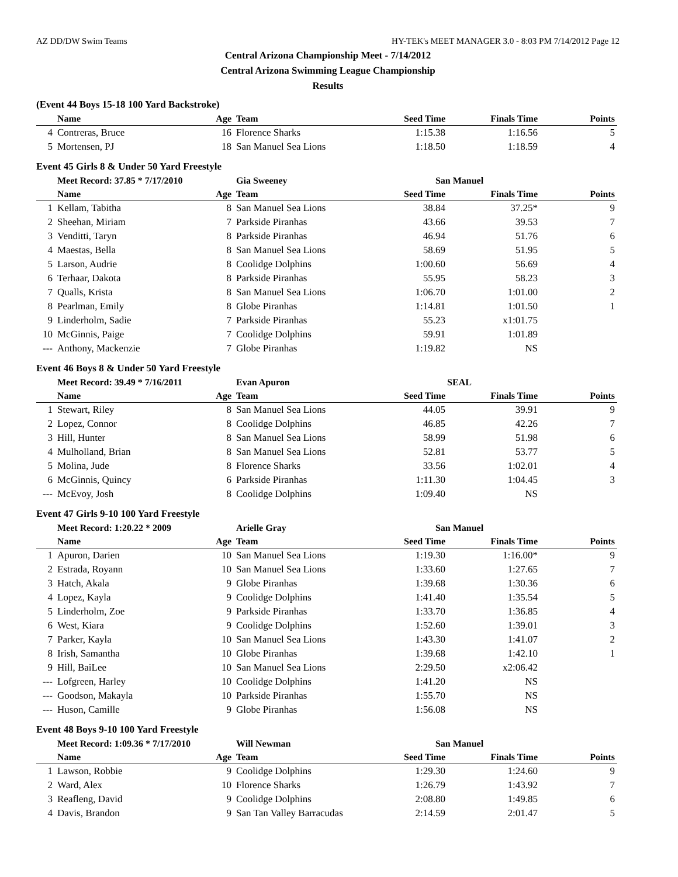AZ DD/DW Swim Teams HY-TEK's MEET MANAGER 3.0 - 8:03 PM 7/14/2012 Page 12
Central Arizona Championship Meet - 7/14/2012
Central Arizona Swimming League Championship
Results
(Event 44 Boys 15-18 100 Yard Backstroke)
| | Name | Age | Team | Seed Time | Finals Time | Points |
| --- | --- | --- | --- | --- | --- | --- |
| 4 | Contreras, Bruce | 16 | Florence Sharks | 1:15.38 | 1:16.56 | 5 |
| 5 | Mortensen, PJ | 18 | San Manuel Sea Lions | 1:18.50 | 1:18.59 | 4 |
Event 45 Girls 8 & Under 50 Yard Freestyle
| | Meet Record: 37.85 * 7/17/2010 | | Gia Sweeney | San Manuel | | |
| | Name | Age | Team | Seed Time | Finals Time | Points |
| 1 | Kellam, Tabitha | 8 | San Manuel Sea Lions | 38.84 | 37.25* | 9 |
| 2 | Sheehan, Miriam | 7 | Parkside Piranhas | 43.66 | 39.53 | 7 |
| 3 | Venditti, Taryn | 8 | Parkside Piranhas | 46.94 | 51.76 | 6 |
| 4 | Maestas, Bella | 8 | San Manuel Sea Lions | 58.69 | 51.95 | 5 |
| 5 | Larson, Audrie | 8 | Coolidge Dolphins | 1:00.60 | 56.69 | 4 |
| 6 | Terhaar, Dakota | 8 | Parkside Piranhas | 55.95 | 58.23 | 3 |
| 7 | Qualls, Krista | 8 | San Manuel Sea Lions | 1:06.70 | 1:01.00 | 2 |
| 8 | Pearlman, Emily | 8 | Globe Piranhas | 1:14.81 | 1:01.50 | 1 |
| 9 | Linderholm, Sadie | 7 | Parkside Piranhas | 55.23 | x1:01.75 | |
| 10 | McGinnis, Paige | 7 | Coolidge Dolphins | 59.91 | 1:01.89 | |
| --- | Anthony, Mackenzie | 7 | Globe Piranhas | 1:19.82 | NS | |
Event 46 Boys 8 & Under 50 Yard Freestyle
| | Meet Record: 39.49 * 7/16/2011 | | Evan Apuron | SEAL | | |
| | Name | Age | Team | Seed Time | Finals Time | Points |
| 1 | Stewart, Riley | 8 | San Manuel Sea Lions | 44.05 | 39.91 | 9 |
| 2 | Lopez, Connor | 8 | Coolidge Dolphins | 46.85 | 42.26 | 7 |
| 3 | Hill, Hunter | 8 | San Manuel Sea Lions | 58.99 | 51.98 | 6 |
| 4 | Mulholland, Brian | 8 | San Manuel Sea Lions | 52.81 | 53.77 | 5 |
| 5 | Molina, Jude | 8 | Florence Sharks | 33.56 | 1:02.01 | 4 |
| 6 | McGinnis, Quincy | 6 | Parkside Piranhas | 1:11.30 | 1:04.45 | 3 |
| --- | McEvoy, Josh | 8 | Coolidge Dolphins | 1:09.40 | NS | |
Event 47 Girls 9-10 100 Yard Freestyle
| | Meet Record: 1:20.22 * 2009 | | Arielle Gray | San Manuel | | |
| | Name | Age | Team | Seed Time | Finals Time | Points |
| 1 | Apuron, Darien | 10 | San Manuel Sea Lions | 1:19.30 | 1:16.00* | 9 |
| 2 | Estrada, Royann | 10 | San Manuel Sea Lions | 1:33.60 | 1:27.65 | 7 |
| 3 | Hatch, Akala | 9 | Globe Piranhas | 1:39.68 | 1:30.36 | 6 |
| 4 | Lopez, Kayla | 9 | Coolidge Dolphins | 1:41.40 | 1:35.54 | 5 |
| 5 | Linderholm, Zoe | 9 | Parkside Piranhas | 1:33.70 | 1:36.85 | 4 |
| 6 | West, Kiara | 9 | Coolidge Dolphins | 1:52.60 | 1:39.01 | 3 |
| 7 | Parker, Kayla | 10 | San Manuel Sea Lions | 1:43.30 | 1:41.07 | 2 |
| 8 | Irish, Samantha | 10 | Globe Piranhas | 1:39.68 | 1:42.10 | 1 |
| 9 | Hill, BaiLee | 10 | San Manuel Sea Lions | 2:29.50 | x2:06.42 | |
| --- | Lofgreen, Harley | 10 | Coolidge Dolphins | 1:41.20 | NS | |
| --- | Goodson, Makayla | 10 | Parkside Piranhas | 1:55.70 | NS | |
| --- | Huson, Camille | 9 | Globe Piranhas | 1:56.08 | NS | |
Event 48 Boys 9-10 100 Yard Freestyle
| | Meet Record: 1:09.36 * 7/17/2010 | | Will Newman | San Manuel | | |
| | Name | Age | Team | Seed Time | Finals Time | Points |
| 1 | Lawson, Robbie | 9 | Coolidge Dolphins | 1:29.30 | 1:24.60 | 9 |
| 2 | Ward, Alex | 10 | Florence Sharks | 1:26.79 | 1:43.92 | 7 |
| 3 | Reafleng, David | 9 | Coolidge Dolphins | 2:08.80 | 1:49.85 | 6 |
| 4 | Davis, Brandon | 9 | San Tan Valley Barracudas | 2:14.59 | 2:01.47 | 5 |